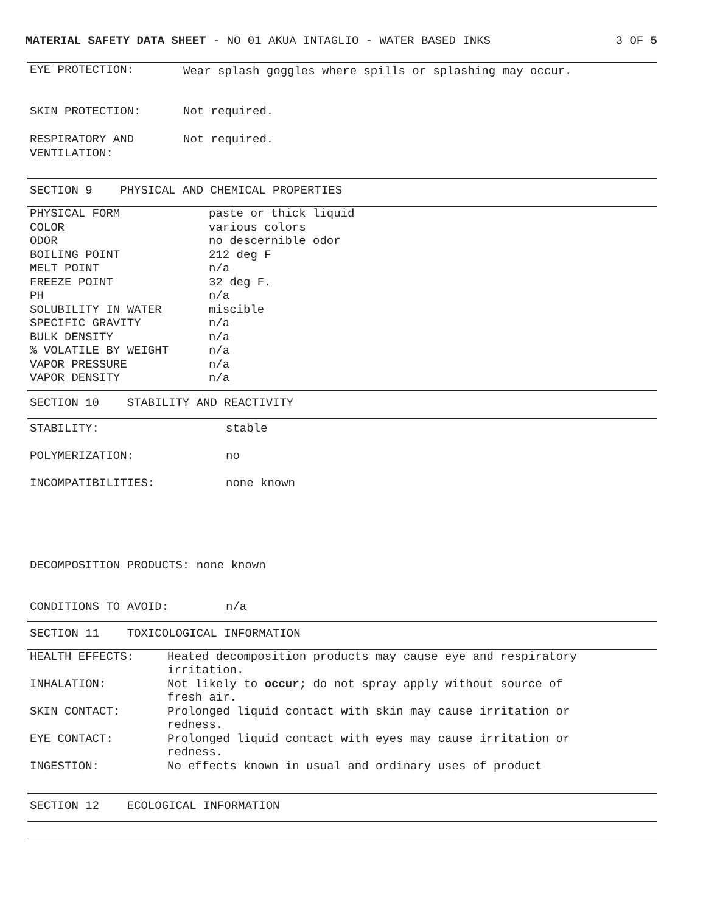MATERIAL SAFETY DATA SHEET - NO 01 AKUA INTAGLIO - WATER BASED INKS 3 OF 5
| EYE PROTECTION: | Wear splash goggles where spills or splashing may occur. |
| SKIN PROTECTION: | Not required. |
| RESPIRATORY AND VENTILATION: | Not required. |
SECTION 9 PHYSICAL AND CHEMICAL PROPERTIES
| PHYSICAL FORM | paste or thick liquid |
| COLOR | various colors |
| ODOR | no descernible odor |
| BOILING POINT | 212 deg F |
| MELT POINT | n/a |
| FREEZE POINT | 32 deg F. |
| PH | n/a |
| SOLUBILITY IN WATER | miscible |
| SPECIFIC GRAVITY | n/a |
| BULK DENSITY | n/a |
| % VOLATILE BY WEIGHT | n/a |
| VAPOR PRESSURE | n/a |
| VAPOR DENSITY | n/a |
SECTION 10 STABILITY AND REACTIVITY
| STABILITY: | stable |
| POLYMERIZATION: | no |
| INCOMPATIBILITIES: | none known |
| DECOMPOSITION PRODUCTS: none known | |
| CONDITIONS TO AVOID: | n/a |
SECTION 11 TOXICOLOGICAL INFORMATION
| HEALTH EFFECTS: | Heated decomposition products may cause eye and respiratory irritation. |
| INHALATION: | Not likely to occur; do not spray apply without source of fresh air. |
| SKIN CONTACT: | Prolonged liquid contact with skin may cause irritation or redness. |
| EYE CONTACT: | Prolonged liquid contact with eyes may cause irritation or redness. |
| INGESTION: | No effects known in usual and ordinary uses of product |
SECTION 12 ECOLOGICAL INFORMATION